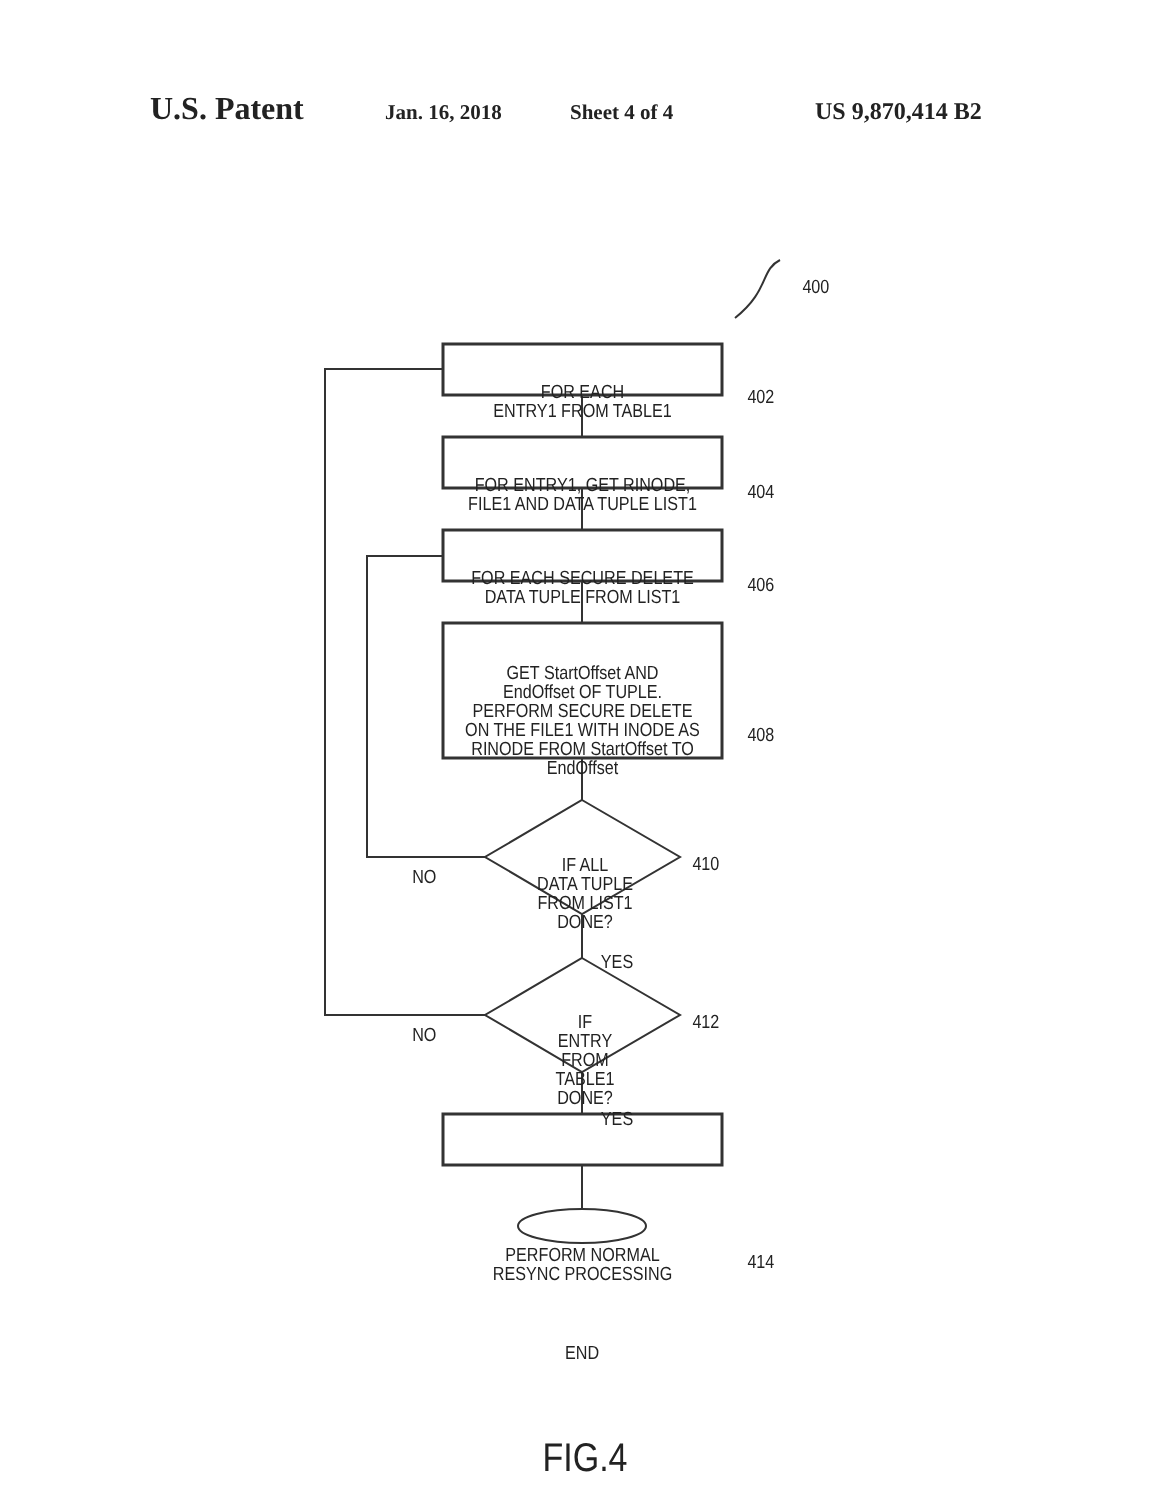U.S. Patent Jan. 16, 2018 Sheet 4 of 4 US 9,870,414 B2
400
FOR EACH
ENTRY1 FROM TABLE1
402
FOR ENTRY1, GET RINODE,
FILE1 AND DATA TUPLE LIST1
404
FOR EACH SECURE DELETE
DATA TUPLE FROM LIST1
406
GET StartOffset AND
EndOffset OF TUPLE.
PERFORM SECURE DELETE
ON THE FILE1 WITH INODE AS
RINODE FROM StartOffset TO
EndOffset
408
IF ALL
DATA TUPLE
FROM LIST1
DONE?
410
NO
YES
IF
ENTRY
FROM TABLE1
DONE?
412
NO
YES
PERFORM NORMAL
RESYNC PROCESSING
414
END
FIG.4